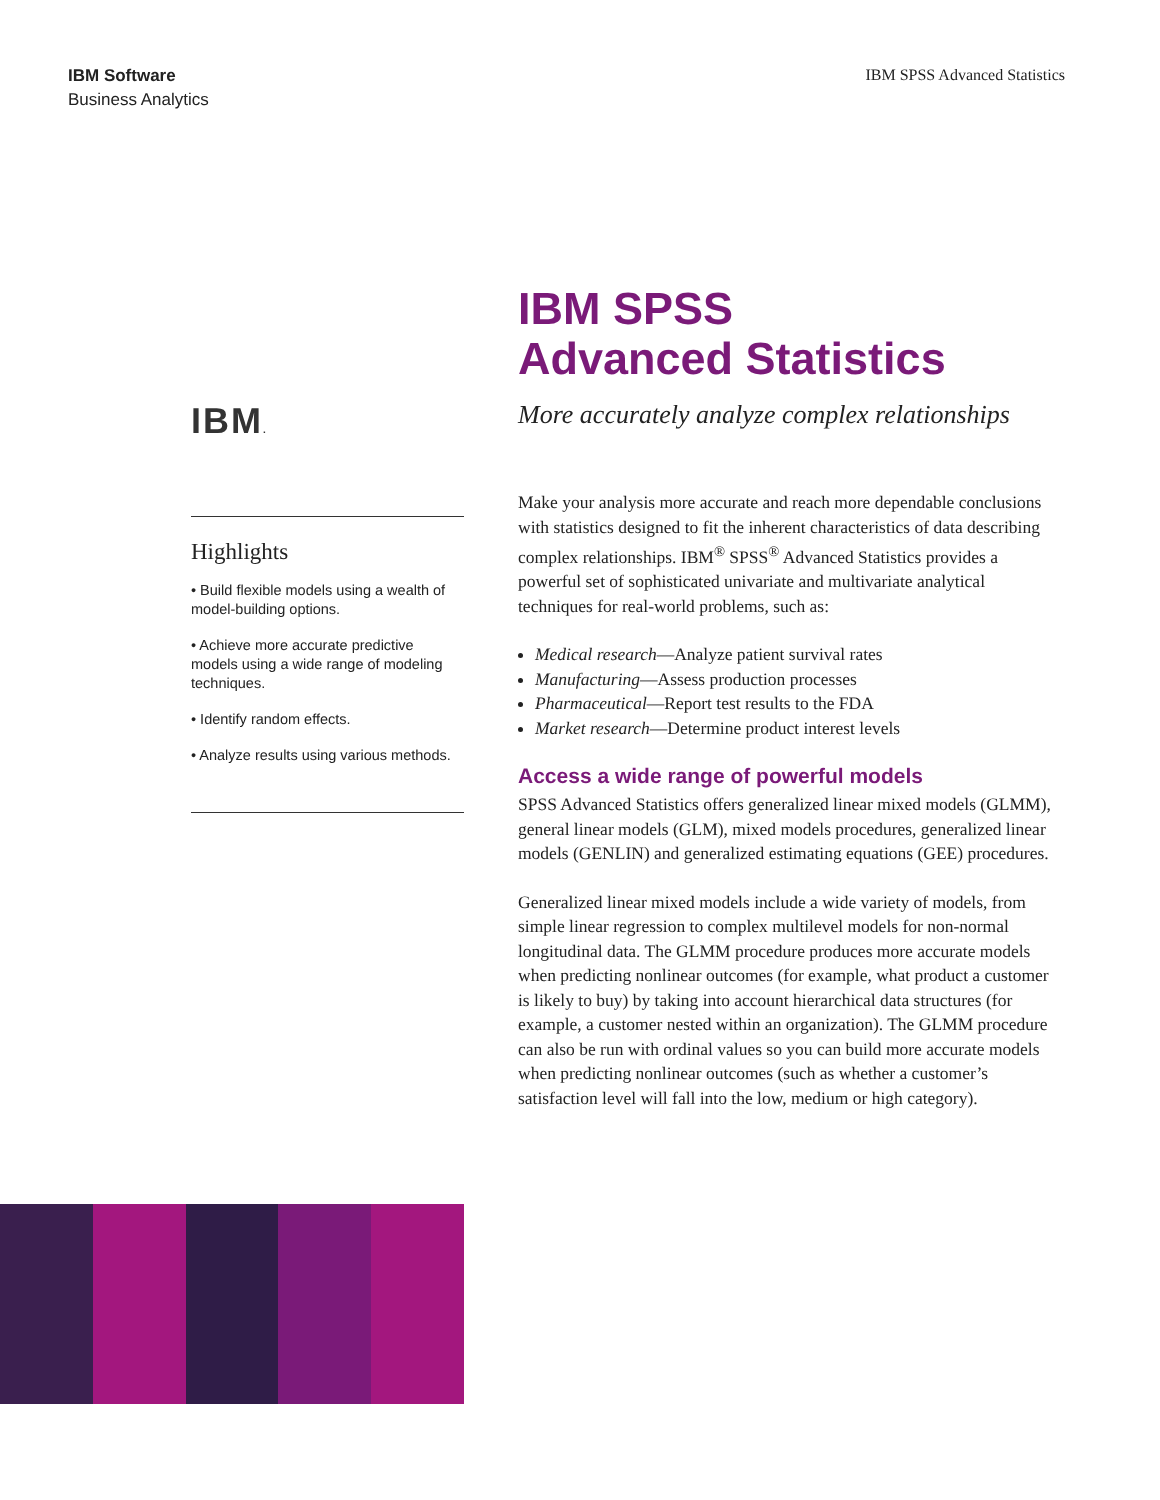IBM Software
Business Analytics
IBM SPSS Advanced Statistics
IBM.
Highlights
• Build flexible models using a wealth of model-building options.
• Achieve more accurate predictive models using a wide range of modeling techniques.
• Identify random effects.
• Analyze results using various methods.
IBM SPSS
Advanced Statistics
More accurately analyze complex relationships
Make your analysis more accurate and reach more dependable conclusions with statistics designed to fit the inherent characteristics of data describing complex relationships. IBM<sup>®</sup> SPSS<sup>®</sup> Advanced Statistics provides a powerful set of sophisticated univariate and multivariate analytical techniques for real-world problems, such as:
Medical research—Analyze patient survival rates
Manufacturing—Assess production processes
Pharmaceutical—Report test results to the FDA
Market research—Determine product interest levels
Access a wide range of powerful models
SPSS Advanced Statistics offers generalized linear mixed models (GLMM), general linear models (GLM), mixed models procedures, generalized linear models (GENLIN) and generalized estimating equations (GEE) procedures.
Generalized linear mixed models include a wide variety of models, from simple linear regression to complex multilevel models for non-normal longitudinal data. The GLMM procedure produces more accurate models when predicting nonlinear outcomes (for example, what product a customer is likely to buy) by taking into account hierarchical data structures (for example, a customer nested within an organization). The GLMM procedure can also be run with ordinal values so you can build more accurate models when predicting nonlinear outcomes (such as whether a customer’s satisfaction level will fall into the low, medium or high category).